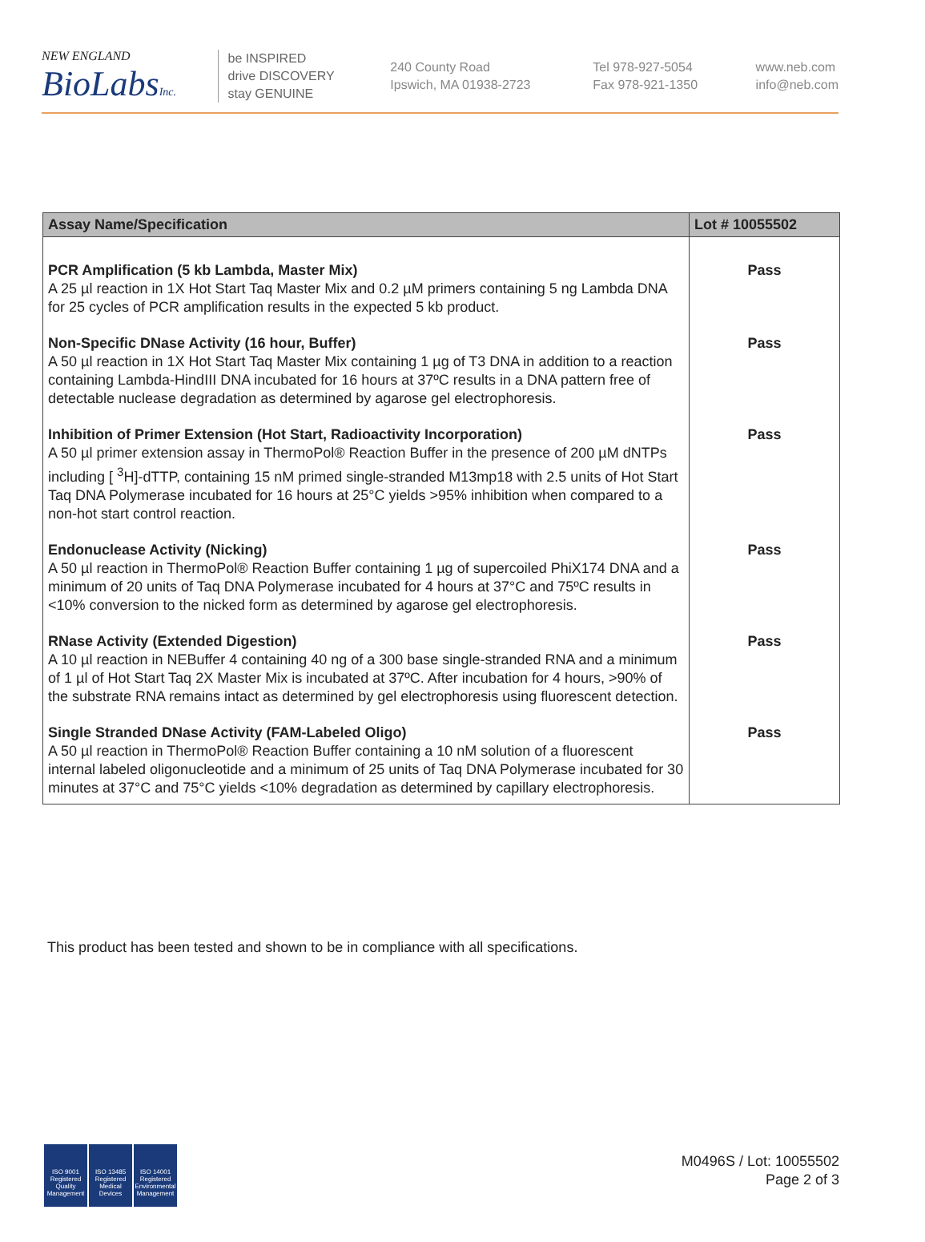NEW ENGLAND
BioLabsInc.
be INSPIRED
drive DISCOVERY
stay GENUINE
240 County Road
Ipswich, MA 01938-2723
Tel 978-927-5054
Fax 978-921-1350
www.neb.com
info@neb.com
| Assay Name/Specification | Lot # 10055502 |
| --- | --- |
| PCR Amplification (5 kb Lambda, Master Mix) A 25 µl reaction in 1X Hot Start Taq Master Mix and 0.2 µM primers containing 5 ng Lambda DNA for 25 cycles of PCR amplification results in the expected 5 kb product. | Pass |
| Non-Specific DNase Activity (16 hour, Buffer) A 50 µl reaction in 1X Hot Start Taq Master Mix containing 1 µg of T3 DNA in addition to a reaction containing Lambda-HindIII DNA incubated for 16 hours at 37ºC results in a DNA pattern free of detectable nuclease degradation as determined by agarose gel electrophoresis. | Pass |
| Inhibition of Primer Extension (Hot Start, Radioactivity Incorporation) A 50 µl primer extension assay in ThermoPol® Reaction Buffer in the presence of 200 µM dNTPs including [ <sup>3</sup>H]-dTTP, containing 15 nM primed single-stranded M13mp18 with 2.5 units of Hot Start Taq DNA Polymerase incubated for 16 hours at 25°C yields >95% inhibition when compared to a non-hot start control reaction. | Pass |
| Endonuclease Activity (Nicking) A 50 µl reaction in ThermoPol® Reaction Buffer containing 1 µg of supercoiled PhiX174 DNA and a minimum of 20 units of Taq DNA Polymerase incubated for 4 hours at 37°C and 75ºC results in <10% conversion to the nicked form as determined by agarose gel electrophoresis. | Pass |
| RNase Activity (Extended Digestion) A 10 µl reaction in NEBuffer 4 containing 40 ng of a 300 base single-stranded RNA and a minimum of 1 µl of Hot Start Taq 2X Master Mix is incubated at 37ºC. After incubation for 4 hours, >90% of the substrate RNA remains intact as determined by gel electrophoresis using fluorescent detection. | Pass |
| Single Stranded DNase Activity (FAM-Labeled Oligo) A 50 µl reaction in ThermoPol® Reaction Buffer containing a 10 nM solution of a fluorescent internal labeled oligonucleotide and a minimum of 25 units of Taq DNA Polymerase incubated for 30 minutes at 37°C and 75°C yields <10% degradation as determined by capillary electrophoresis. | Pass |
This product has been tested and shown to be in compliance with all specifications.
ISO 9001 Registered Quality Management
ISO 13485 Registered Medical Devices
ISO 14001 Registered Environmental Management
M0496S / Lot: 10055502
Page 2 of 3